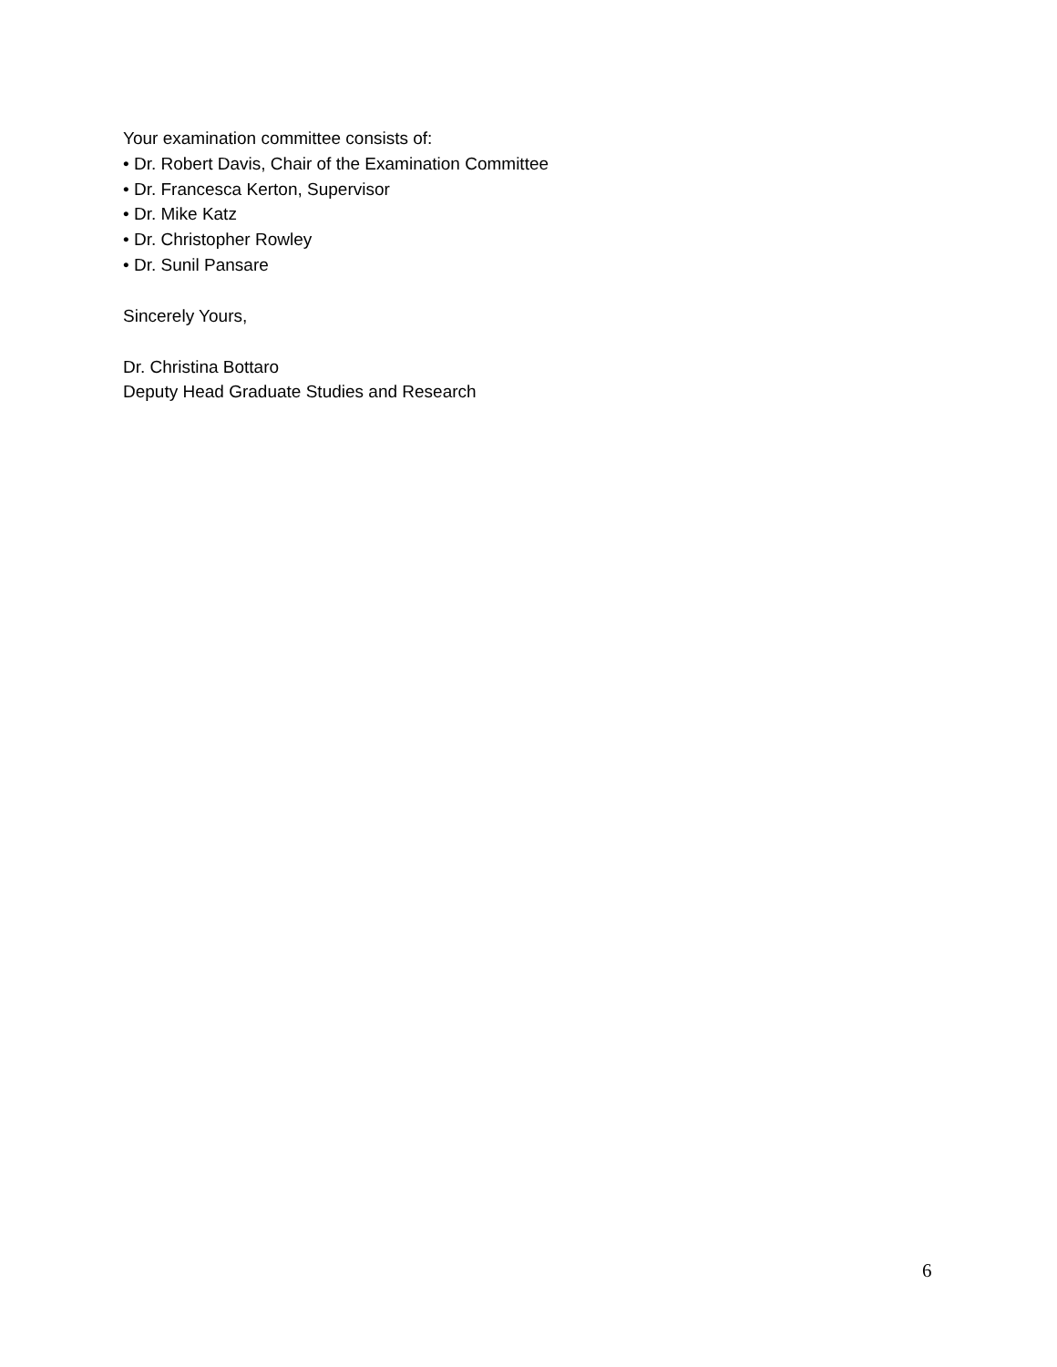Your examination committee consists of:
• Dr. Robert Davis, Chair of the Examination Committee
• Dr. Francesca Kerton, Supervisor
• Dr. Mike Katz
• Dr. Christopher Rowley
• Dr. Sunil Pansare
Sincerely Yours,
Dr. Christina Bottaro
Deputy Head Graduate Studies and Research
6